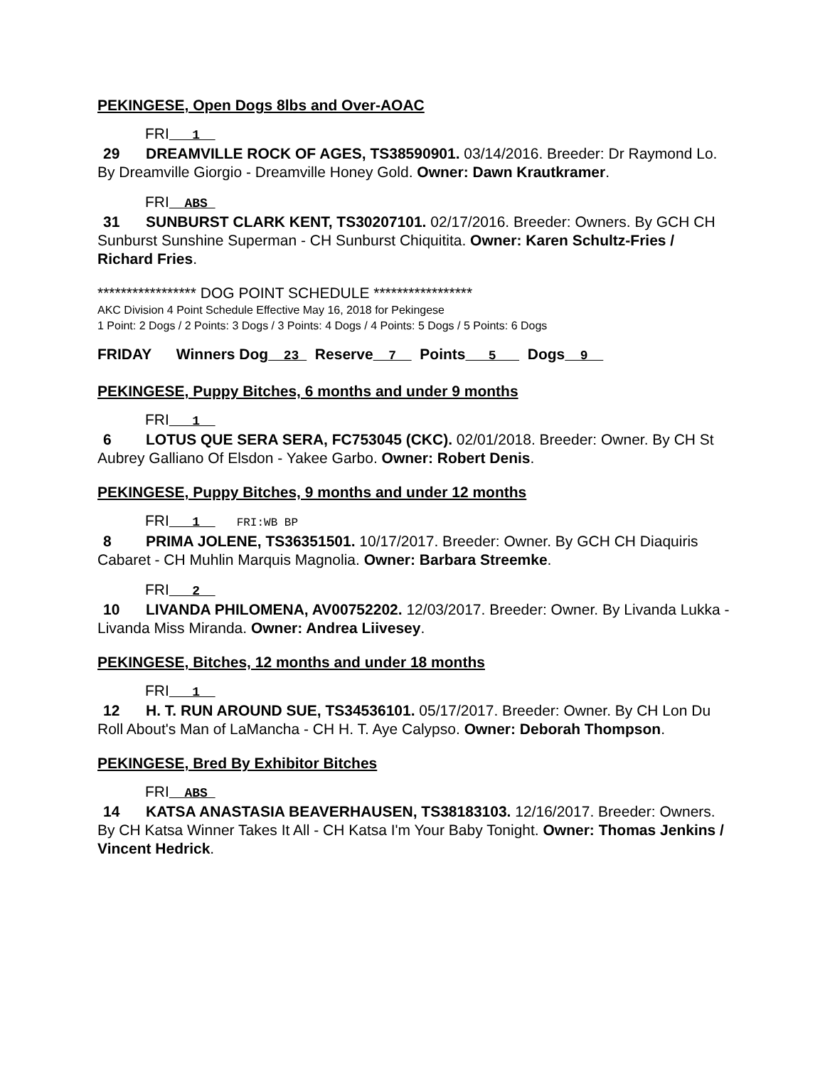PEKINGESE, Open Dogs 8lbs and Over-AOAC
FRI 1
29 DREAMVILLE ROCK OF AGES, TS38590901. 03/14/2016. Breeder: Dr Raymond Lo. By Dreamville Giorgio - Dreamville Honey Gold. Owner: Dawn Krautkramer.
FRI ABS
31 SUNBURST CLARK KENT, TS30207101. 02/17/2016. Breeder: Owners. By GCH CH Sunburst Sunshine Superman - CH Sunburst Chiquitita. Owner: Karen Schultz-Fries / Richard Fries.
***************** DOG POINT SCHEDULE *****************
AKC Division 4 Point Schedule Effective May 16, 2018 for Pekingese
1 Point: 2 Dogs / 2 Points: 3 Dogs / 3 Points: 4 Dogs / 4 Points: 5 Dogs / 5 Points: 6 Dogs
FRIDAY Winners Dog 23 Reserve 7 Points 5 Dogs 9
PEKINGESE, Puppy Bitches, 6 months and under 9 months
FRI 1
6 LOTUS QUE SERA SERA, FC753045 (CKC). 02/01/2018. Breeder: Owner. By CH St Aubrey Galliano Of Elsdon - Yakee Garbo. Owner: Robert Denis.
PEKINGESE, Puppy Bitches, 9 months and under 12 months
FRI 1 FRI:WB BP
8 PRIMA JOLENE, TS36351501. 10/17/2017. Breeder: Owner. By GCH CH Diaquiris Cabaret - CH Muhlin Marquis Magnolia. Owner: Barbara Streemke.
FRI 2
10 LIVANDA PHILOMENA, AV00752202. 12/03/2017. Breeder: Owner. By Livanda Lukka - Livanda Miss Miranda. Owner: Andrea Liivesey.
PEKINGESE, Bitches, 12 months and under 18 months
FRI 1
12 H. T. RUN AROUND SUE, TS34536101. 05/17/2017. Breeder: Owner. By CH Lon Du Roll About's Man of LaMancha - CH H. T. Aye Calypso. Owner: Deborah Thompson.
PEKINGESE, Bred By Exhibitor Bitches
FRI ABS
14 KATSA ANASTASIA BEAVERHAUSEN, TS38183103. 12/16/2017. Breeder: Owners. By CH Katsa Winner Takes It All - CH Katsa I'm Your Baby Tonight. Owner: Thomas Jenkins / Vincent Hedrick.